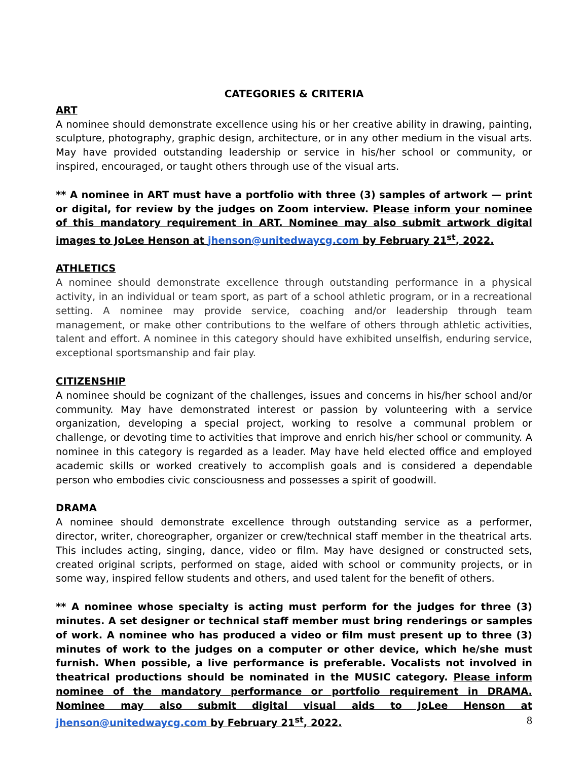CATEGORIES & CRITERIA
ART
A nominee should demonstrate excellence using his or her creative ability in drawing, painting, sculpture, photography, graphic design, architecture, or in any other medium in the visual arts. May have provided outstanding leadership or service in his/her school or community, or inspired, encouraged, or taught others through use of the visual arts.
** A nominee in ART must have a portfolio with three (3) samples of artwork — print or digital, for review by the judges on Zoom interview. Please inform your nominee of this mandatory requirement in ART. Nominee may also submit artwork digital images to JoLee Henson at jhenson@unitedwaycg.com by February 21<sup>st</sup>, 2022.
ATHLETICS
A nominee should demonstrate excellence through outstanding performance in a physical activity, in an individual or team sport, as part of a school athletic program, or in a recreational setting. A nominee may provide service, coaching and/or leadership through team management, or make other contributions to the welfare of others through athletic activities, talent and effort. A nominee in this category should have exhibited unselfish, enduring service, exceptional sportsmanship and fair play.
CITIZENSHIP
A nominee should be cognizant of the challenges, issues and concerns in his/her school and/or community. May have demonstrated interest or passion by volunteering with a service organization, developing a special project, working to resolve a communal problem or challenge, or devoting time to activities that improve and enrich his/her school or community. A nominee in this category is regarded as a leader. May have held elected office and employed academic skills or worked creatively to accomplish goals and is considered a dependable person who embodies civic consciousness and possesses a spirit of goodwill.
DRAMA
A nominee should demonstrate excellence through outstanding service as a performer, director, writer, choreographer, organizer or crew/technical staff member in the theatrical arts. This includes acting, singing, dance, video or film. May have designed or constructed sets, created original scripts, performed on stage, aided with school or community projects, or in some way, inspired fellow students and others, and used talent for the benefit of others.
** A nominee whose specialty is acting must perform for the judges for three (3) minutes. A set designer or technical staff member must bring renderings or samples of work. A nominee who has produced a video or film must present up to three (3) minutes of work to the judges on a computer or other device, which he/she must furnish. When possible, a live performance is preferable. Vocalists not involved in theatrical productions should be nominated in the MUSIC category. Please inform nominee of the mandatory performance or portfolio requirement in DRAMA. Nominee may also submit digital visual aids to JoLee Henson at jhenson@unitedwaycg.com by February 21<sup>st</sup>, 2022.
8